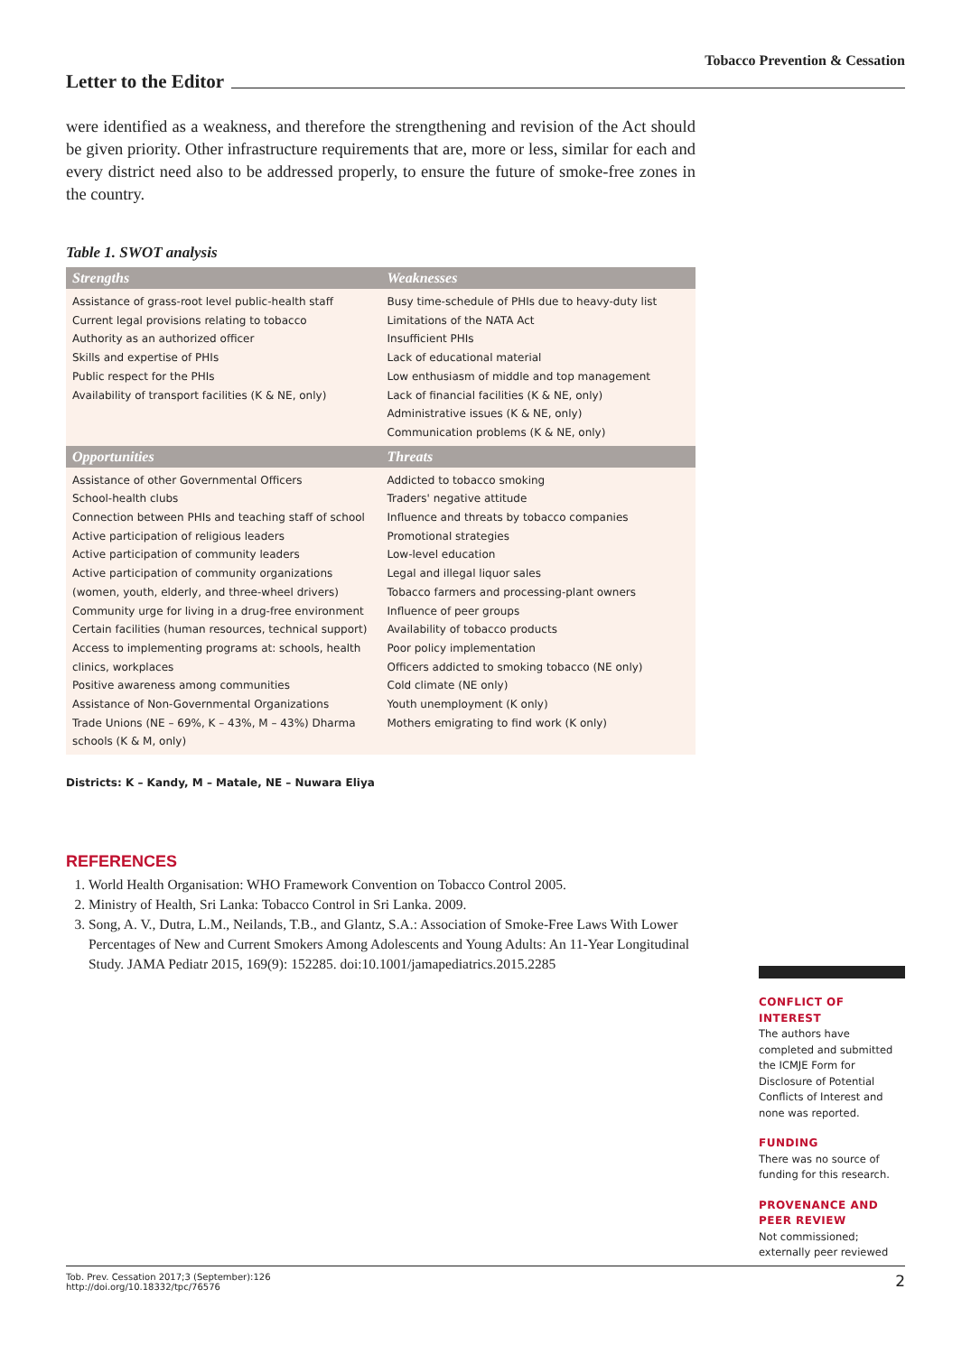Tobacco Prevention & Cessation
Letter to the Editor
were identified as a weakness, and therefore the strengthening and revision of the Act should be given priority. Other infrastructure requirements that are, more or less, similar for each and every district need also to be addressed properly, to ensure the future of smoke-free zones in the country.
Table 1. SWOT analysis
| Strengths | Weaknesses |
| --- | --- |
| Assistance of grass-root level public-health staff Current legal provisions relating to tobacco Authority as an authorized officer Skills and expertise of PHIs Public respect for the PHIs Availability of transport facilities (K & NE, only) | Busy time-schedule of PHIs due to heavy-duty list Limitations of the NATA Act Insufficient PHIs Lack of educational material Low enthusiasm of middle and top management Lack of financial facilities (K & NE, only) Administrative issues (K & NE, only) Communication problems (K & NE, only) |
| Opportunities | Threats |
| Assistance of other Governmental Officers School-health clubs Connection between PHIs and teaching staff of school Active participation of religious leaders Active participation of community leaders Active participation of community organizations (women, youth, elderly, and three-wheel drivers) Community urge for living in a drug-free environment Certain facilities (human resources, technical support) Access to implementing programs at: schools, health clinics, workplaces Positive awareness among communities Assistance of Non-Governmental Organizations Trade Unions (NE – 69%, K – 43%, M – 43%) Dharma schools (K & M, only) | Addicted to tobacco smoking Traders' negative attitude Influence and threats by tobacco companies Promotional strategies Low-level education Legal and illegal liquor sales Tobacco farmers and processing-plant owners Influence of peer groups Availability of tobacco products Poor policy implementation Officers addicted to smoking tobacco (NE only) Cold climate (NE only) Youth unemployment (K only) Mothers emigrating to find work (K only) |
Districts: K – Kandy, M – Matale, NE – Nuwara Eliya
REFERENCES
1. World Health Organisation: WHO Framework Convention on Tobacco Control 2005.
2. Ministry of Health, Sri Lanka: Tobacco Control in Sri Lanka. 2009.
3. Song, A. V., Dutra, L.M., Neilands, T.B., and Glantz, S.A.: Association of Smoke-Free Laws With Lower Percentages of New and Current Smokers Among Adolescents and Young Adults: An 11-Year Longitudinal Study. JAMA Pediatr 2015, 169(9): 152285. doi:10.1001/jamapediatrics.2015.2285
CONFLICT OF INTEREST
The authors have completed and submitted the ICMJE Form for Disclosure of Potential Conflicts of Interest and none was reported.
FUNDING
There was no source of funding for this research.
PROVENANCE AND PEER REVIEW
Not commissioned; externally peer reviewed
Tob. Prev. Cessation 2017;3 (September):126
http://doi.org/10.18332/tpc/76576
2